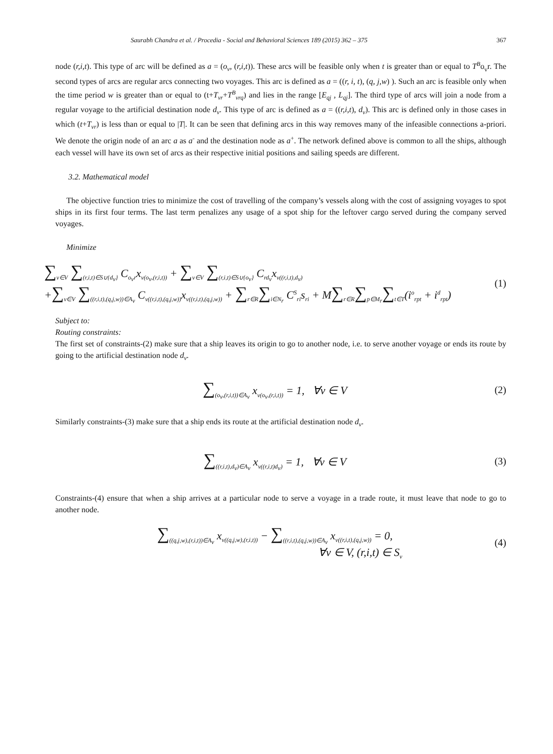Saurabh Chandra et al. / Procedia - Social and Behavioral Sciences 189 (2015) 362 – 375 367
node (r,i,t). This type of arc will be defined as a = (o<sub>v</sub>, (r,i,t)). These arcs will be feasible only when t is greater than or equal to T<sup>B</sup>o<sub>v</sub>r. The second types of arcs are regular arcs connecting two voyages. This arc is defined as a = ((r, i, t), (q, j,w) ). Such an arc is feasible only when the time period w is greater than or equal to (t+T<sub>vr</sub>+T<sup>B</sup><sub>vrq</sub>) and lies in the range [E<sub>qj</sub> , L<sub>qj</sub>]. The third type of arcs will join a node from a regular voyage to the artificial destination node d<sub>v</sub>. This type of arc is defined as a = ((r,i,t), d<sub>v</sub>). This arc is defined only in those cases in which (t+T<sub>vr</sub>) is less than or equal to |T|. It can be seen that defining arcs in this way removes many of the infeasible connections a-priori. We denote the origin node of an arc a as a<sup>-</sup> and the destination node as a<sup>+</sup>. The network defined above is common to all the ships, although each vessel will have its own set of arcs as their respective initial positions and sailing speeds are different.
3.2. Mathematical model
The objective function tries to minimize the cost of travelling of the company’s vessels along with the cost of assigning voyages to spot ships in its first four terms. The last term penalizes any usage of a spot ship for the leftover cargo served during the company served voyages.
Minimize
∑<sub>v∈V</sub> ∑<sub>(r,i,t)∈S∪{d<sub>v</sub>}</sub> C<sub>o<sub>v</sub>r</sub>x<sub>v(o<sub>v</sub>,(r,i,t))</sub> + ∑<sub>v∈V</sub> ∑<sub>(r,i,t)∈S∪{o<sub>v</sub>}</sub> C<sub>rd<sub>v</sub></sub>x<sub>v((r,i,t),d<sub>v</sub>)</sub>
+∑<sub>v∈V</sub> ∑<sub>((r,i,t),(q,j,w))∈A<sub>v</sub></sub> C<sub>v((r,i,t),(q,j,w))</sub>x<sub>v((r,i,t),(q,j,w))</sub> + ∑<sub>r∈R</sub>∑<sub>i∈N<sub>r</sub></sub> C<sup>S</sup><sub>ri</sub>s<sub>ri</sub> + M∑<sub>r∈R</sub>∑<sub>p∈M<sub>r</sub></sub>∑<sub>t∈T</sub>(i<sup>o</sup><sub>rpt</sub> + i<sup>d</sup><sub>rpt</sub>)
(1)
Subject to:
Routing constraints:
The first set of constraints-(2) make sure that a ship leaves its origin to go to another node, i.e. to serve another voyage or ends its route by going to the artificial destination node d<sub>v</sub>.
∑<sub>(o<sub>v</sub>,(r,i,t))∈A<sub>v</sub></sub> x<sub>v(o<sub>v</sub>,(r,i,t))</sub> = 1, ∀v ∈ V
(2)
Similarly constraints-(3) make sure that a ship ends its route at the artificial destination node d<sub>v</sub>.
∑<sub>((r,i,t),d<sub>v</sub>)∈A<sub>v</sub></sub> x<sub>v((r,i,t)d<sub>v</sub>)</sub> = 1, ∀v ∈ V
(3)
Constraints-(4) ensure that when a ship arrives at a particular node to serve a voyage in a trade route, it must leave that node to go to another node.
∑<sub>((q,j,w),(r,i,t))∈A<sub>v</sub></sub> x<sub>v((q,j,w),(r,i,t))</sub> − ∑<sub>((r,i,t),(q,j,w))∈A<sub>v</sub></sub> x<sub>v((r,i,t),(q,j,w))</sub> = 0,
∀v ∈ V, (r,i,t) ∈ S<sub>v</sub>
(4)